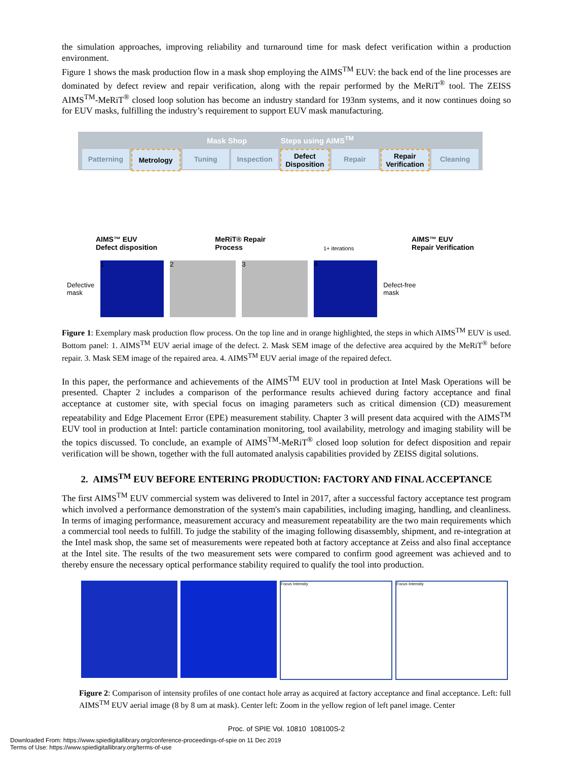the simulation approaches, improving reliability and turnaround time for mask defect verification within a production environment.
Figure 1 shows the mask production flow in a mask shop employing the AIMS<sup>TM</sup> EUV: the back end of the line processes are dominated by defect review and repair verification, along with the repair performed by the MeRiT<sup>®</sup> tool. The ZEISS AIMS<sup>TM</sup>-MeRiT<sup>®</sup> closed loop solution has become an industry standard for 193nm systems, and it now continues doing so for EUV masks, fulfilling the industry’s requirement to support EUV mask manufacturing.
Mask Shop Steps using AIMS<sup>TM</sup>
Patterning Metrology Tuning Inspection Defect Disposition Repair Repair Verification Cleaning
AIMS™ EUV
Defect disposition
MeRiT® Repair
Process
1+ iterations
AIMS™ EUV
Repair Verification
Defective
mask
1 2 3 4
Defect-free
mask
Figure 1: Exemplary mask production flow process. On the top line and in orange highlighted, the steps in which AIMS<sup>TM</sup> EUV is used. Bottom panel: 1. AIMS<sup>TM</sup> EUV aerial image of the defect. 2. Mask SEM image of the defective area acquired by the MeRiT<sup>®</sup> before repair. 3. Mask SEM image of the repaired area. 4. AIMS<sup>TM</sup> EUV aerial image of the repaired defect.
In this paper, the performance and achievements of the AIMS<sup>TM</sup> EUV tool in production at Intel Mask Operations will be presented. Chapter 2 includes a comparison of the performance results achieved during factory acceptance and final acceptance at customer site, with special focus on imaging parameters such as critical dimension (CD) measurement repeatability and Edge Placement Error (EPE) measurement stability. Chapter 3 will present data acquired with the AIMS<sup>TM</sup> EUV tool in production at Intel: particle contamination monitoring, tool availability, metrology and imaging stability will be the topics discussed. To conclude, an example of AIMS<sup>TM</sup>-MeRiT<sup>®</sup> closed loop solution for defect disposition and repair verification will be shown, together with the full automated analysis capabilities provided by ZEISS digital solutions.
2. AIMS<sup>TM</sup> EUV BEFORE ENTERING PRODUCTION: FACTORY AND FINAL ACCEPTANCE
The first AIMS<sup>TM</sup> EUV commercial system was delivered to Intel in 2017, after a successful factory acceptance test program which involved a performance demonstration of the system's main capabilities, including imaging, handling, and cleanliness. In terms of imaging performance, measurement accuracy and measurement repeatability are the two main requirements which a commercial tool needs to fulfill. To judge the stability of the imaging following disassembly, shipment, and re-integration at the Intel mask shop, the same set of measurements were repeated both at factory acceptance at Zeiss and also final acceptance at the Intel site. The results of the two measurement sets were compared to confirm good agreement was achieved and to thereby ensure the necessary optical performance stability required to qualify the tool into production.
Focus Intensity Focus Intensity
Figure 2: Comparison of intensity profiles of one contact hole array as acquired at factory acceptance and final acceptance. Left: full AIMS<sup>TM</sup> EUV aerial image (8 by 8 um at mask). Center left: Zoom in the yellow region of left panel image. Center
Proc. of SPIE Vol. 10810 108100S-2
Downloaded From: https://www.spiedigitallibrary.org/conference-proceedings-of-spie on 11 Dec 2019
Terms of Use: https://www.spiedigitallibrary.org/terms-of-use